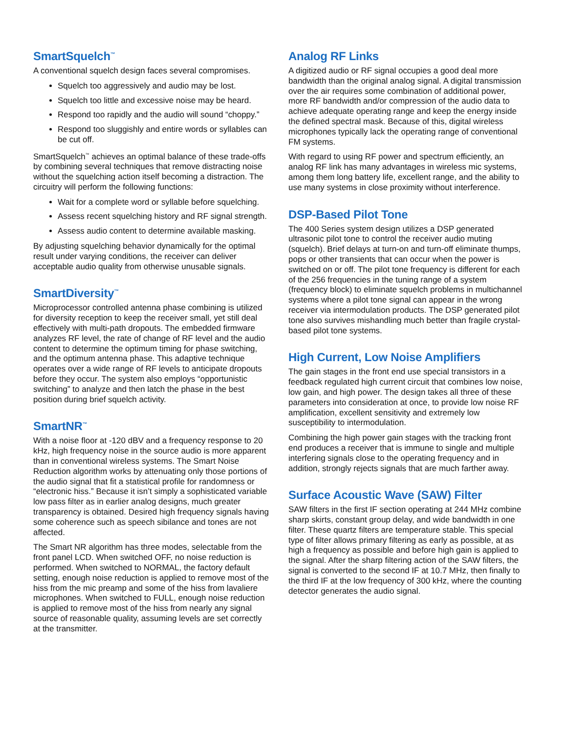SmartSquelch<sup>™</sup>
A conventional squelch design faces several compromises.
Squelch too aggressively and audio may be lost.
Squelch too little and excessive noise may be heard.
Respond too rapidly and the audio will sound “choppy.”
Respond too sluggishly and entire words or syllables can be cut off.
SmartSquelch<sup>™</sup> achieves an optimal balance of these trade-offs by combining several techniques that remove distracting noise without the squelching action itself becoming a distraction. The circuitry will perform the following functions:
Wait for a complete word or syllable before squelching.
Assess recent squelching history and RF signal strength.
Assess audio content to determine available masking.
By adjusting squelching behavior dynamically for the optimal result under varying conditions, the receiver can deliver acceptable audio quality from otherwise unusable signals.
SmartDiversity<sup>™</sup>
Microprocessor controlled antenna phase combining is utilized for diversity reception to keep the receiver small, yet still deal effectively with multi-path dropouts. The embedded firmware analyzes RF level, the rate of change of RF level and the audio content to determine the optimum timing for phase switching, and the optimum antenna phase. This adaptive technique operates over a wide range of RF levels to anticipate dropouts before they occur. The system also employs “opportunistic switching” to analyze and then latch the phase in the best position during brief squelch activity.
SmartNR<sup>™</sup>
With a noise floor at -120 dBV and a frequency response to 20 kHz, high frequency noise in the source audio is more apparent than in conventional wireless systems. The Smart Noise Reduction algorithm works by attenuating only those portions of the audio signal that fit a statistical profile for randomness or “electronic hiss.” Because it isn’t simply a sophisticated variable low pass filter as in earlier analog designs, much greater transparency is obtained. Desired high frequency signals having some coherence such as speech sibilance and tones are not affected.
The Smart NR algorithm has three modes, selectable from the front panel LCD. When switched OFF, no noise reduction is performed. When switched to NORMAL, the factory default setting, enough noise reduction is applied to remove most of the hiss from the mic preamp and some of the hiss from lavaliere microphones. When switched to FULL, enough noise reduction is applied to remove most of the hiss from nearly any signal source of reasonable quality, assuming levels are set correctly at the transmitter.
Analog RF Links
A digitized audio or RF signal occupies a good deal more bandwidth than the original analog signal. A digital transmission over the air requires some combination of additional power, more RF bandwidth and/or compression of the audio data to achieve adequate operating range and keep the energy inside the defined spectral mask. Because of this, digital wireless microphones typically lack the operating range of conventional FM systems.
With regard to using RF power and spectrum efficiently, an analog RF link has many advantages in wireless mic systems, among them long battery life, excellent range, and the ability to use many systems in close proximity without interference.
DSP-Based Pilot Tone
The 400 Series system design utilizes a DSP generated ultrasonic pilot tone to control the receiver audio muting (squelch). Brief delays at turn-on and turn-off eliminate thumps, pops or other transients that can occur when the power is switched on or off. The pilot tone frequency is different for each of the 256 frequencies in the tuning range of a system (frequency block) to eliminate squelch problems in multichannel systems where a pilot tone signal can appear in the wrong receiver via intermodulation products. The DSP generated pilot tone also survives mishandling much better than fragile crystal-based pilot tone systems.
High Current, Low Noise Amplifiers
The gain stages in the front end use special transistors in a feedback regulated high current circuit that combines low noise, low gain, and high power. The design takes all three of these parameters into consideration at once, to provide low noise RF amplification, excellent sensitivity and extremely low susceptibility to intermodulation.
Combining the high power gain stages with the tracking front end produces a receiver that is immune to single and multiple interfering signals close to the operating frequency and in addition, strongly rejects signals that are much farther away.
Surface Acoustic Wave (SAW) Filter
SAW filters in the first IF section operating at 244 MHz combine sharp skirts, constant group delay, and wide bandwidth in one filter. These quartz filters are temperature stable. This special type of filter allows primary filtering as early as possible, at as high a frequency as possible and before high gain is applied to the signal. After the sharp filtering action of the SAW filters, the signal is converted to the second IF at 10.7 MHz, then finally to the third IF at the low frequency of 300 kHz, where the counting detector generates the audio signal.